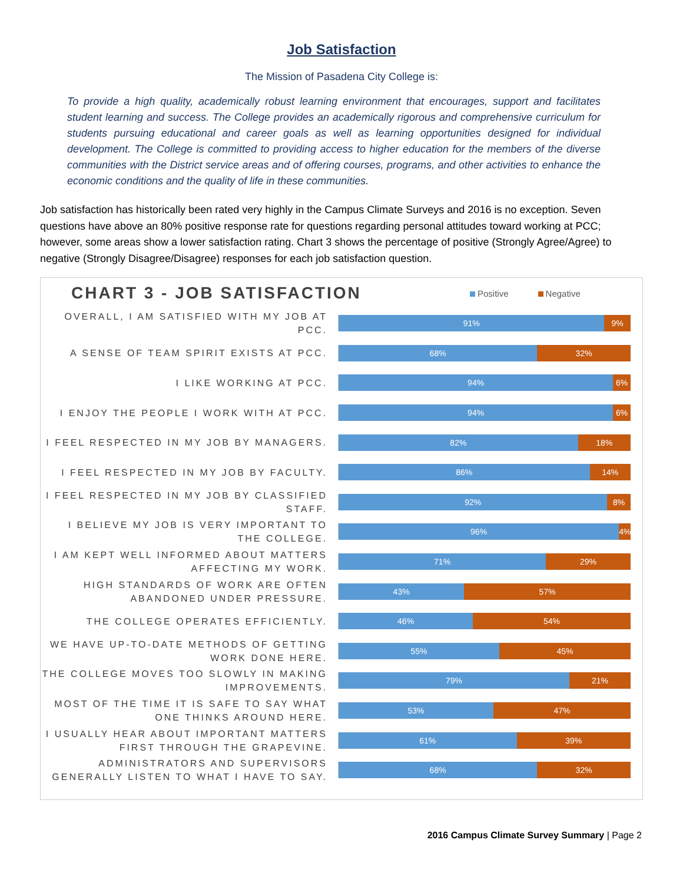Job Satisfaction
The Mission of Pasadena City College is:
To provide a high quality, academically robust learning environment that encourages, support and facilitates student learning and success. The College provides an academically rigorous and comprehensive curriculum for students pursuing educational and career goals as well as learning opportunities designed for individual development. The College is committed to providing access to higher education for the members of the diverse communities with the District service areas and of offering courses, programs, and other activities to enhance the economic conditions and the quality of life in these communities.
Job satisfaction has historically been rated very highly in the Campus Climate Surveys and 2016 is no exception. Seven questions have above an 80% positive response rate for questions regarding personal attitudes toward working at PCC; however, some areas show a lower satisfaction rating. Chart 3 shows the percentage of positive (Strongly Agree/Agree) to negative (Strongly Disagree/Disagree) responses for each job satisfaction question.
CHART 3 - JOB SATISFACTION
Positive Negative
OVERALL, I AM SATISFIED WITH MY JOB AT PCC.
91% 9%
A SENSE OF TEAM SPIRIT EXISTS AT PCC.
68% 32%
I LIKE WORKING AT PCC.
94% 6%
I ENJOY THE PEOPLE I WORK WITH AT PCC.
94% 6%
I FEEL RESPECTED IN MY JOB BY MANAGERS.
82% 18%
I FEEL RESPECTED IN MY JOB BY FACULTY.
86% 14%
I FEEL RESPECTED IN MY JOB BY CLASSIFIED STAFF.
92% 8%
I BELIEVE MY JOB IS VERY IMPORTANT TO THE COLLEGE.
96% 4%
I AM KEPT WELL INFORMED ABOUT MATTERS AFFECTING MY WORK.
71% 29%
HIGH STANDARDS OF WORK ARE OFTEN ABANDONED UNDER PRESSURE.
43% 57%
THE COLLEGE OPERATES EFFICIENTLY.
46% 54%
WE HAVE UP-TO-DATE METHODS OF GETTING WORK DONE HERE.
55% 45%
THE COLLEGE MOVES TOO SLOWLY IN MAKING IMPROVEMENTS.
79% 21%
MOST OF THE TIME IT IS SAFE TO SAY WHAT ONE THINKS AROUND HERE.
53% 47%
I USUALLY HEAR ABOUT IMPORTANT MATTERS FIRST THROUGH THE GRAPEVINE.
61% 39%
ADMINISTRATORS AND SUPERVISORS GENERALLY LISTEN TO WHAT I HAVE TO SAY.
68% 32%
2016 Campus Climate Survey Summary | Page 2